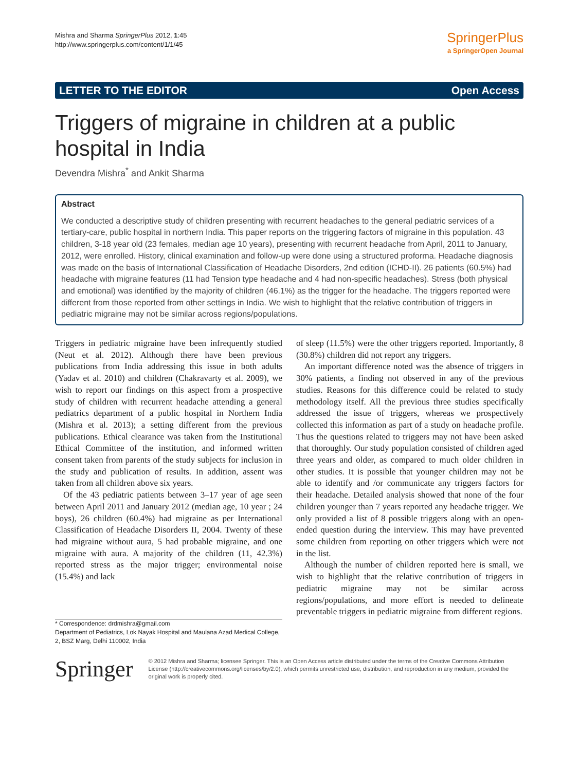Mishra and Sharma SpringerPlus 2012, 1:45
http://www.springerplus.com/content/1/1/45
SpringerPlus
a SpringerOpen Journal
LETTER TO THE EDITOR Open Access
Triggers of migraine in children at a public hospital in India
Devendra Mishra<sup>*</sup> and Ankit Sharma
Abstract
We conducted a descriptive study of children presenting with recurrent headaches to the general pediatric services of a tertiary-care, public hospital in northern India. This paper reports on the triggering factors of migraine in this population. 43 children, 3-18 year old (23 females, median age 10 years), presenting with recurrent headache from April, 2011 to January, 2012, were enrolled. History, clinical examination and follow-up were done using a structured proforma. Headache diagnosis was made on the basis of International Classification of Headache Disorders, 2nd edition (ICHD-II). 26 patients (60.5%) had headache with migraine features (11 had Tension type headache and 4 had non-specific headaches). Stress (both physical and emotional) was identified by the majority of children (46.1%) as the trigger for the headache. The triggers reported were different from those reported from other settings in India. We wish to highlight that the relative contribution of triggers in pediatric migraine may not be similar across regions/populations.
Triggers in pediatric migraine have been infrequently studied (Neut et al. 2012). Although there have been previous publications from India addressing this issue in both adults (Yadav et al. 2010) and children (Chakravarty et al. 2009), we wish to report our findings on this aspect from a prospective study of children with recurrent headache attending a general pediatrics department of a public hospital in Northern India (Mishra et al. 2013); a setting different from the previous publications. Ethical clearance was taken from the Institutional Ethical Committee of the institution, and informed written consent taken from parents of the study subjects for inclusion in the study and publication of results. In addition, assent was taken from all children above six years.
Of the 43 pediatric patients between 3–17 year of age seen between April 2011 and January 2012 (median age, 10 year ; 24 boys), 26 children (60.4%) had migraine as per International Classification of Headache Disorders II, 2004. Twenty of these had migraine without aura, 5 had probable migraine, and one migraine with aura. A majority of the children (11, 42.3%) reported stress as the major trigger; environmental noise (15.4%) and lack
* Correspondence: drdmishra@gmail.com
Department of Pediatrics, Lok Nayak Hospital and Maulana Azad Medical College, 2, BSZ Marg, Delhi 110002, India
of sleep (11.5%) were the other triggers reported. Importantly, 8 (30.8%) children did not report any triggers.
An important difference noted was the absence of triggers in 30% patients, a finding not observed in any of the previous studies. Reasons for this difference could be related to study methodology itself. All the previous three studies specifically addressed the issue of triggers, whereas we prospectively collected this information as part of a study on headache profile. Thus the questions related to triggers may not have been asked that thoroughly. Our study population consisted of children aged three years and older, as compared to much older children in other studies. It is possible that younger children may not be able to identify and /or communicate any triggers factors for their headache. Detailed analysis showed that none of the four children younger than 7 years reported any headache trigger. We only provided a list of 8 possible triggers along with an open-ended question during the interview. This may have prevented some children from reporting on other triggers which were not in the list.
Although the number of children reported here is small, we wish to highlight that the relative contribution of triggers in pediatric migraine may not be similar across regions/populations, and more effort is needed to delineate preventable triggers in pediatric migraine from different regions.
Springer
© 2012 Mishra and Sharma; licensee Springer. This is an Open Access article distributed under the terms of the Creative Commons Attribution License (http://creativecommons.org/licenses/by/2.0), which permits unrestricted use, distribution, and reproduction in any medium, provided the original work is properly cited.